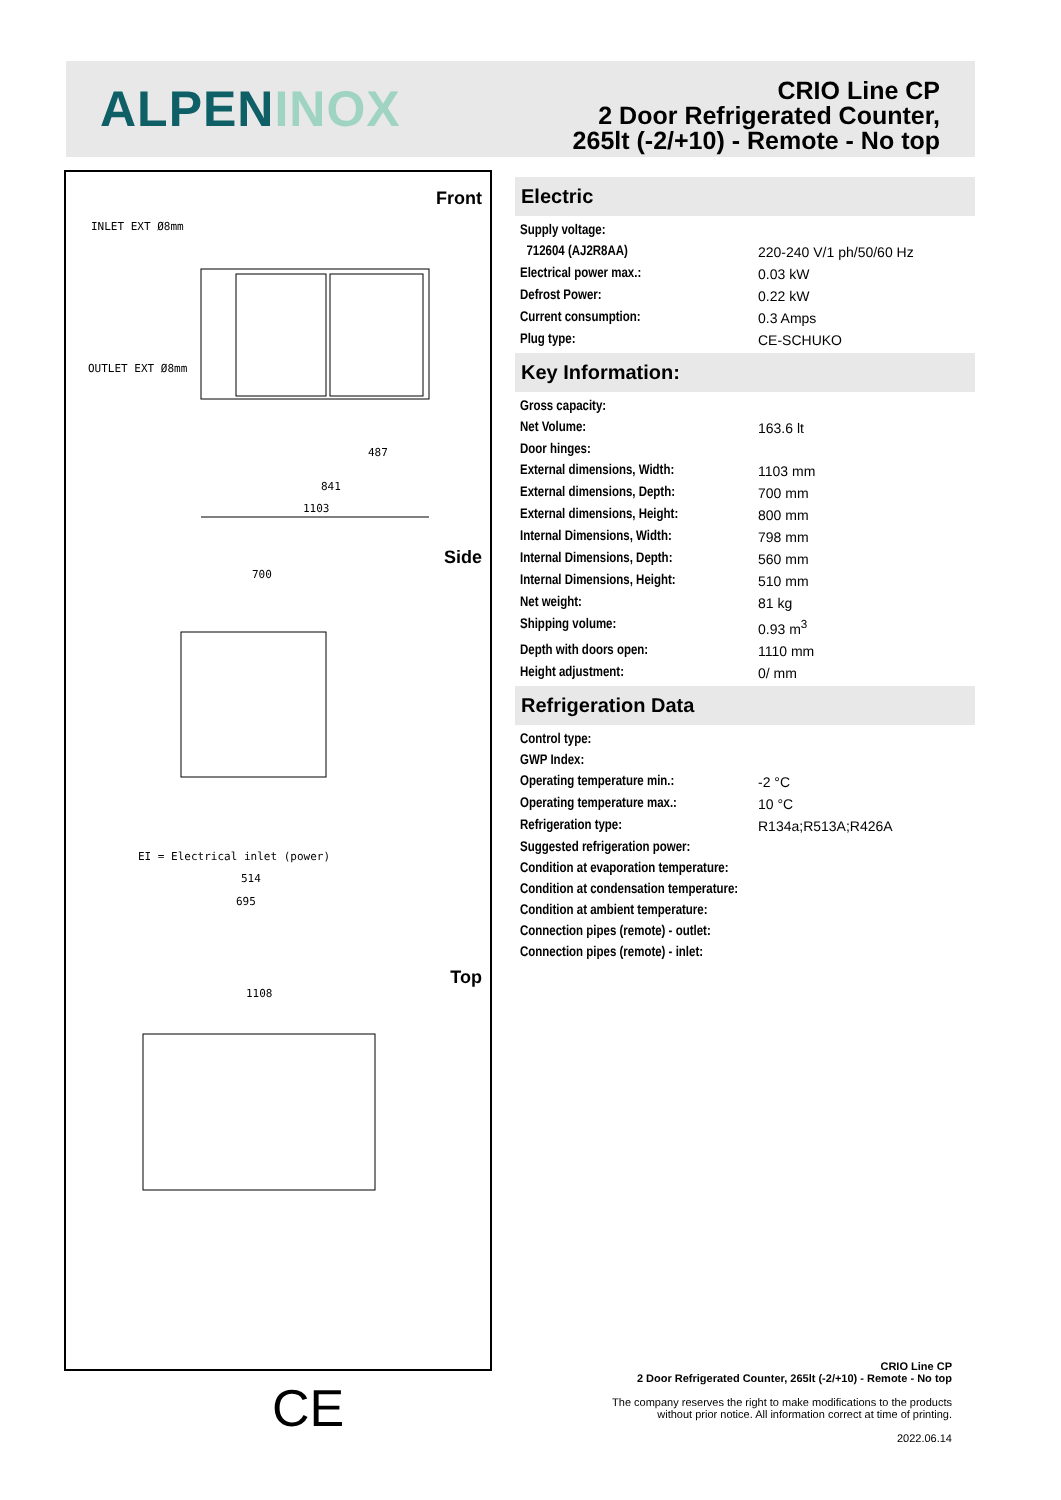ALPENINOX
CRIO Line CP
2 Door Refrigerated Counter,
265lt (-2/+10) - Remote - No top
Front
Side
Top
INLET EXT Ø8mm
OUTLET EXT Ø8mm
1103
841
487
700
EI = Electrical inlet (power)
1108
695
514
Electric
| Supply voltage: | |
| 712604 (AJ2R8AA) | 220-240 V/1 ph/50/60 Hz |
| Electrical power max.: | 0.03 kW |
| Defrost Power: | 0.22 kW |
| Current consumption: | 0.3 Amps |
| Plug type: | CE-SCHUKO |
Key Information:
| Gross capacity: | |
| Net Volume: | 163.6 lt |
| Door hinges: | |
| External dimensions, Width: | 1103 mm |
| External dimensions, Depth: | 700 mm |
| External dimensions, Height: | 800 mm |
| Internal Dimensions, Width: | 798 mm |
| Internal Dimensions, Depth: | 560 mm |
| Internal Dimensions, Height: | 510 mm |
| Net weight: | 81 kg |
| Shipping volume: | 0.93 m<sup>3</sup> |
| Depth with doors open: | 1110 mm |
| Height adjustment: | 0/ mm |
Refrigeration Data
| Control type: | |
| GWP Index: | |
| Operating temperature min.: | -2 °C |
| Operating temperature max.: | 10 °C |
| Refrigeration type: | R134a;R513A;R426A |
| Suggested refrigeration power: | |
| Condition at evaporation temperature: | |
| Condition at condensation temperature: | |
| Condition at ambient temperature: | |
| Connection pipes (remote) - outlet: | |
| Connection pipes (remote) - inlet: | |
CE
CRIO Line CP
2 Door Refrigerated Counter, 265lt (-2/+10) - Remote - No top
The company reserves the right to make modifications to the products
without prior notice. All information correct at time of printing.
2022.06.14